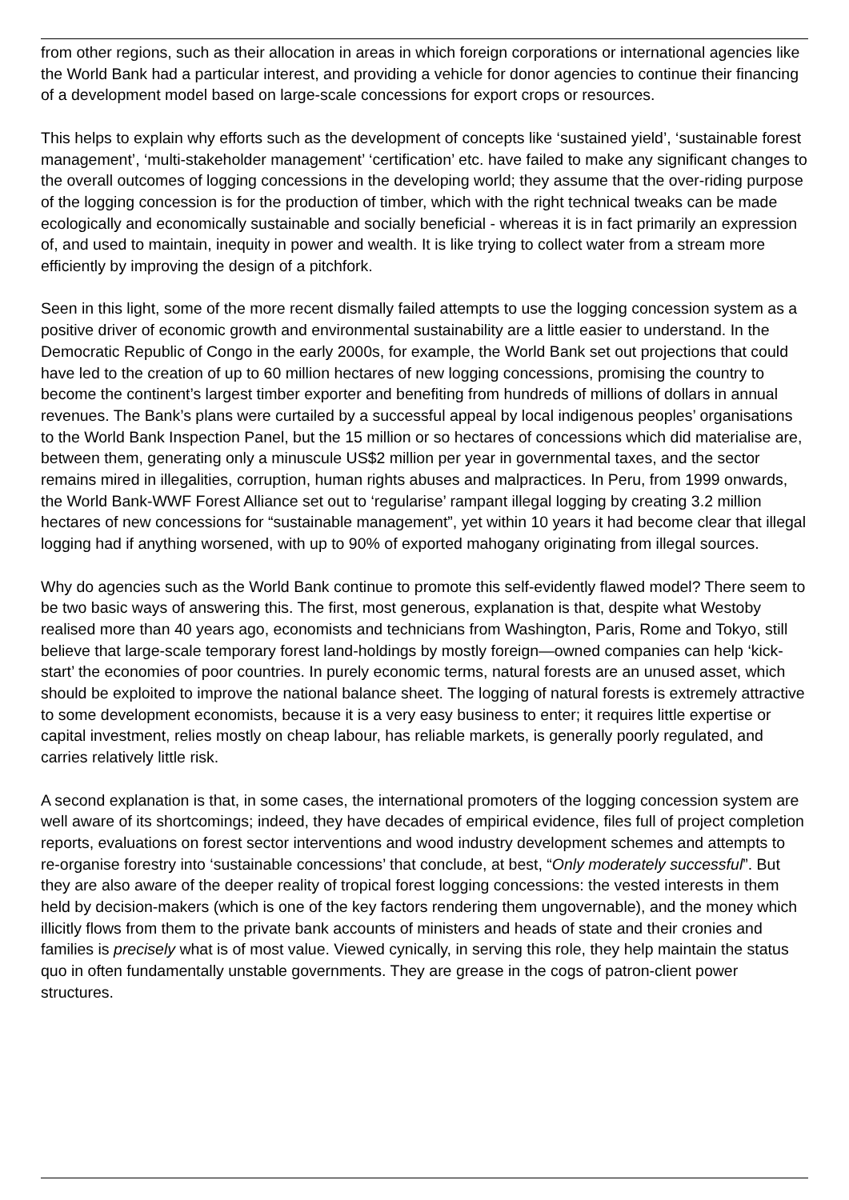from other regions, such as their allocation in areas in which foreign corporations or international agencies like the World Bank had a particular interest, and providing a vehicle for donor agencies to continue their financing of a development model based on large-scale concessions for export crops or resources.
This helps to explain why efforts such as the development of concepts like ‘sustained yield’, ‘sustainable forest management’, ‘multi-stakeholder management’ ‘certification’ etc. have failed to make any significant changes to the overall outcomes of logging concessions in the developing world; they assume that the over-riding purpose of the logging concession is for the production of timber, which with the right technical tweaks can be made ecologically and economically sustainable and socially beneficial - whereas it is in fact primarily an expression of, and used to maintain, inequity in power and wealth. It is like trying to collect water from a stream more efficiently by improving the design of a pitchfork.
Seen in this light, some of the more recent dismally failed attempts to use the logging concession system as a positive driver of economic growth and environmental sustainability are a little easier to understand. In the Democratic Republic of Congo in the early 2000s, for example, the World Bank set out projections that could have led to the creation of up to 60 million hectares of new logging concessions, promising the country to become the continent’s largest timber exporter and benefiting from hundreds of millions of dollars in annual revenues. The Bank’s plans were curtailed by a successful appeal by local indigenous peoples’ organisations to the World Bank Inspection Panel, but the 15 million or so hectares of concessions which did materialise are, between them, generating only a minuscule US$2 million per year in governmental taxes, and the sector remains mired in illegalities, corruption, human rights abuses and malpractices. In Peru, from 1999 onwards, the World Bank-WWF Forest Alliance set out to ‘regularise’ rampant illegal logging by creating 3.2 million hectares of new concessions for “sustainable management”, yet within 10 years it had become clear that illegal logging had if anything worsened, with up to 90% of exported mahogany originating from illegal sources.
Why do agencies such as the World Bank continue to promote this self-evidently flawed model? There seem to be two basic ways of answering this. The first, most generous, explanation is that, despite what Westoby realised more than 40 years ago, economists and technicians from Washington, Paris, Rome and Tokyo, still believe that large-scale temporary forest land-holdings by mostly foreign—owned companies can help ‘kick-start’ the economies of poor countries. In purely economic terms, natural forests are an unused asset, which should be exploited to improve the national balance sheet. The logging of natural forests is extremely attractive to some development economists, because it is a very easy business to enter; it requires little expertise or capital investment, relies mostly on cheap labour, has reliable markets, is generally poorly regulated, and carries relatively little risk.
A second explanation is that, in some cases, the international promoters of the logging concession system are well aware of its shortcomings; indeed, they have decades of empirical evidence, files full of project completion reports, evaluations on forest sector interventions and wood industry development schemes and attempts to re-organise forestry into ‘sustainable concessions’ that conclude, at best, “Only moderately successful”. But they are also aware of the deeper reality of tropical forest logging concessions: the vested interests in them held by decision-makers (which is one of the key factors rendering them ungovernable), and the money which illicitly flows from them to the private bank accounts of ministers and heads of state and their cronies and families is precisely what is of most value. Viewed cynically, in serving this role, they help maintain the status quo in often fundamentally unstable governments. They are grease in the cogs of patron-client power structures.